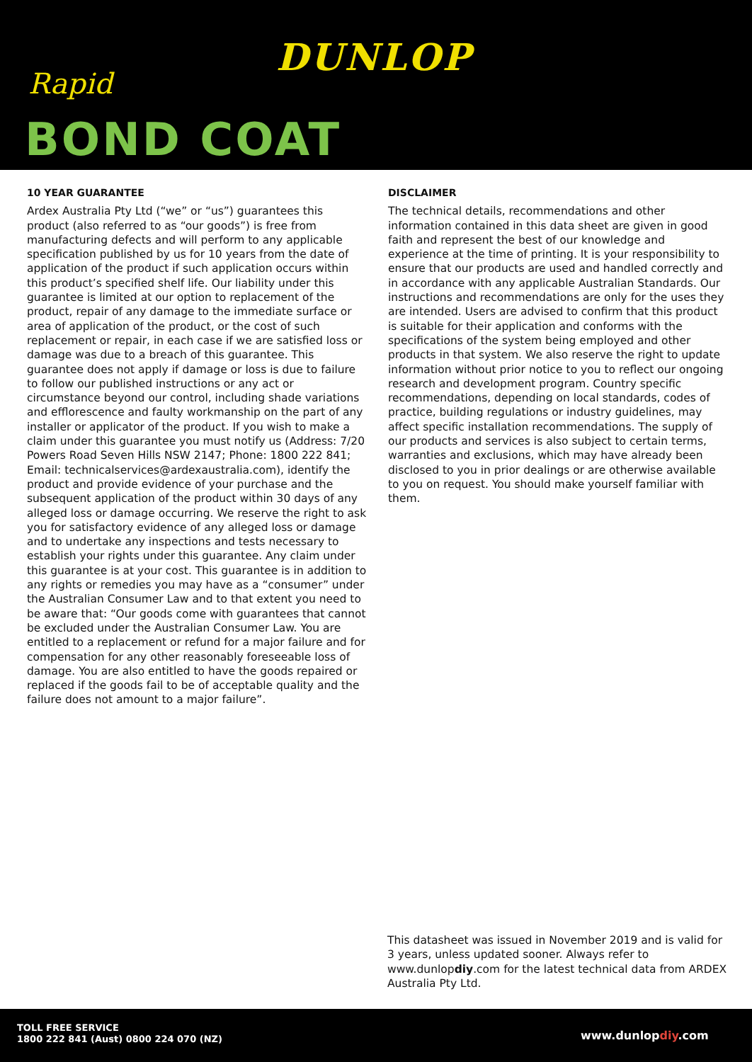DUNLOP
Rapid
BOND COAT
10 YEAR GUARANTEE
Ardex Australia Pty Ltd (“we” or “us”) guarantees this product (also referred to as “our goods”) is free from manufacturing defects and will perform to any applicable specification published by us for 10 years from the date of application of the product if such application occurs within this product’s specified shelf life. Our liability under this guarantee is limited at our option to replacement of the product, repair of any damage to the immediate surface or area of application of the product, or the cost of such replacement or repair, in each case if we are satisfied loss or damage was due to a breach of this guarantee. This guarantee does not apply if damage or loss is due to failure to follow our published instructions or any act or circumstance beyond our control, including shade variations and efflorescence and faulty workmanship on the part of any installer or applicator of the product. If you wish to make a claim under this guarantee you must notify us (Address: 7/20 Powers Road Seven Hills NSW 2147; Phone: 1800 222 841; Email: technicalservices@ardexaustralia.com), identify the product and provide evidence of your purchase and the subsequent application of the product within 30 days of any alleged loss or damage occurring. We reserve the right to ask you for satisfactory evidence of any alleged loss or damage and to undertake any inspections and tests necessary to establish your rights under this guarantee. Any claim under this guarantee is at your cost. This guarantee is in addition to any rights or remedies you may have as a “consumer” under the Australian Consumer Law and to that extent you need to be aware that: “Our goods come with guarantees that cannot be excluded under the Australian Consumer Law. You are entitled to a replacement or refund for a major failure and for compensation for any other reasonably foreseeable loss of damage. You are also entitled to have the goods repaired or replaced if the goods fail to be of acceptable quality and the failure does not amount to a major failure”.
DISCLAIMER
The technical details, recommendations and other information contained in this data sheet are given in good faith and represent the best of our knowledge and experience at the time of printing. It is your responsibility to ensure that our products are used and handled correctly and in accordance with any applicable Australian Standards. Our instructions and recommendations are only for the uses they are intended. Users are advised to confirm that this product is suitable for their application and conforms with the specifications of the system being employed and other products in that system. We also reserve the right to update information without prior notice to you to reflect our ongoing research and development program. Country specific recommendations, depending on local standards, codes of practice, building regulations or industry guidelines, may affect specific installation recommendations. The supply of our products and services is also subject to certain terms, warranties and exclusions, which may have already been disclosed to you in prior dealings or are otherwise available to you on request. You should make yourself familiar with them.
This datasheet was issued in November 2019 and is valid for 3 years, unless updated sooner. Always refer to www.dunlopdiy.com for the latest technical data from ARDEX Australia Pty Ltd.
TOLL FREE SERVICE
1800 222 841 (Aust) 0800 224 070 (NZ)
www.dunlopdiy.com